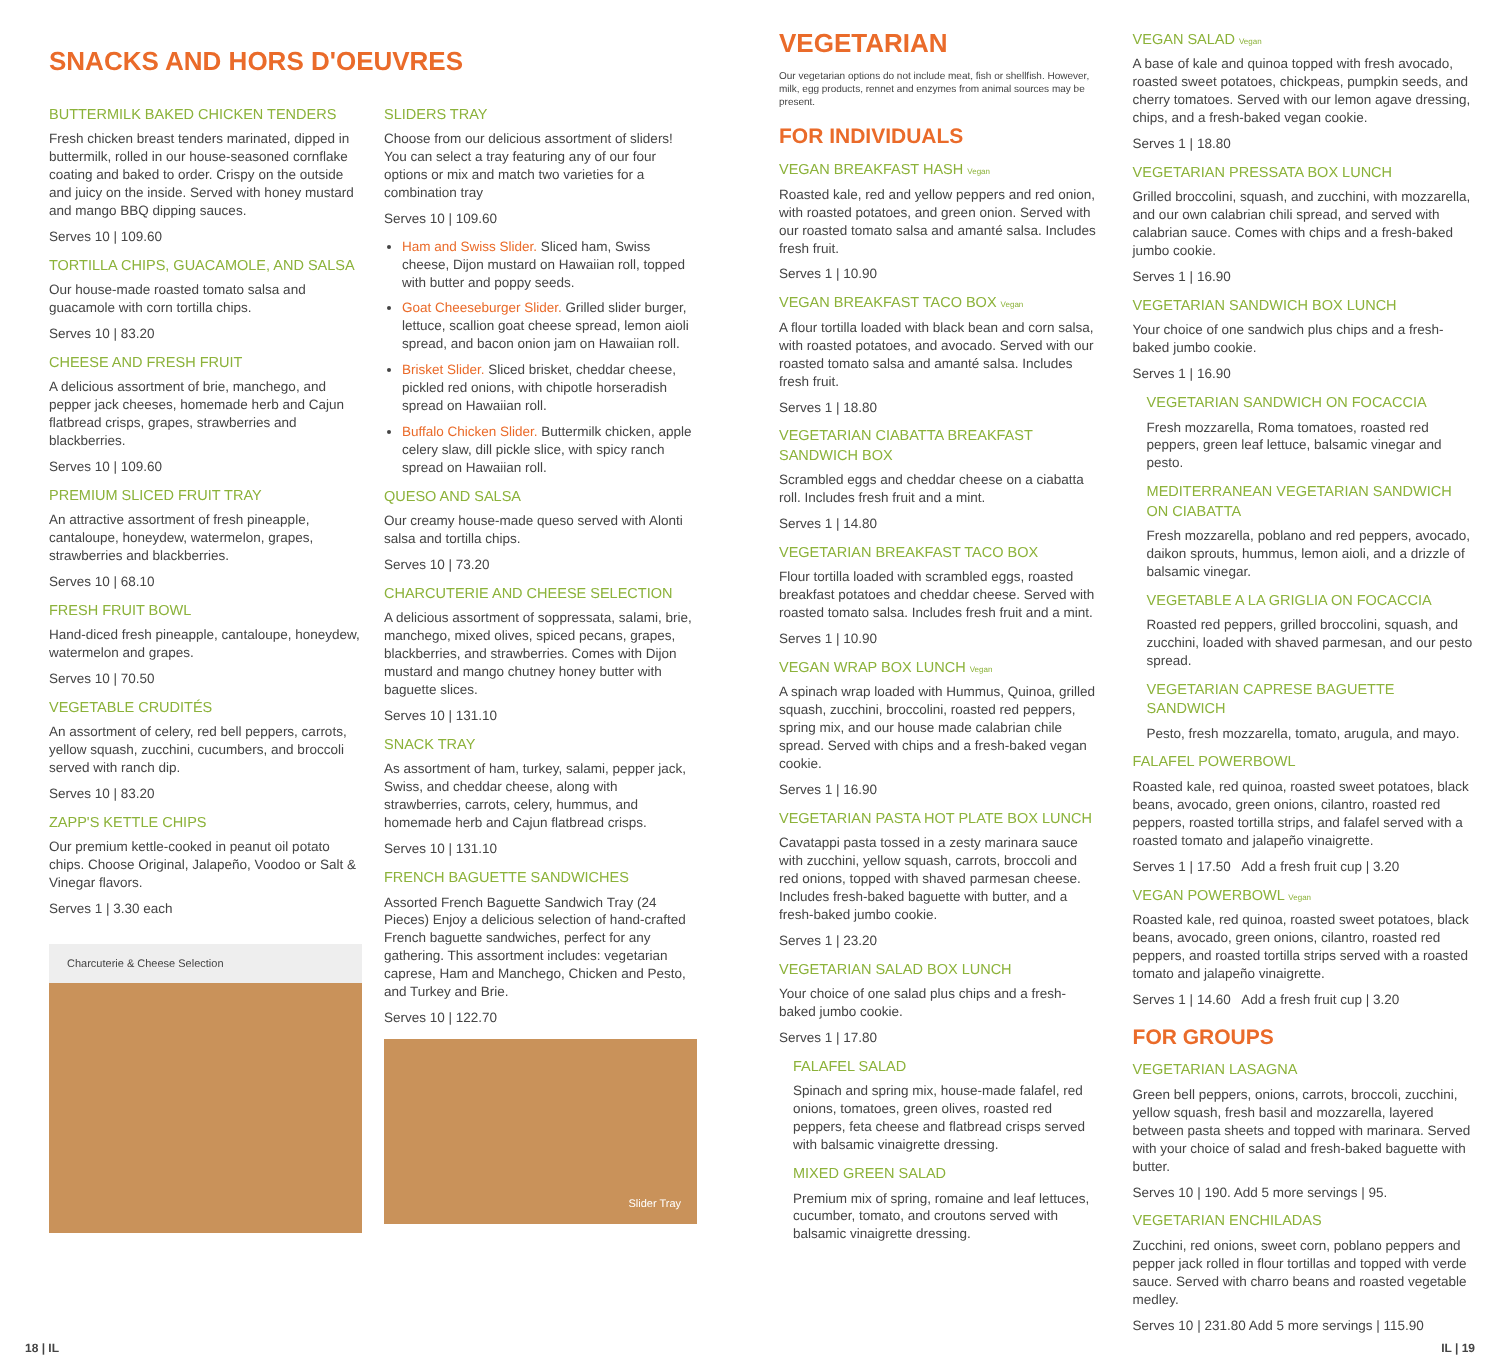SNACKS AND HORS D'OEUVRES
BUTTERMILK BAKED CHICKEN TENDERS
Fresh chicken breast tenders marinated, dipped in buttermilk, rolled in our house-seasoned cornflake coating and baked to order. Crispy on the outside and juicy on the inside. Served with honey mustard and mango BBQ dipping sauces.
Serves 10 | 109.60
TORTILLA CHIPS, GUACAMOLE, AND SALSA
Our house-made roasted tomato salsa and guacamole with corn tortilla chips.
Serves 10 | 83.20
CHEESE AND FRESH FRUIT
A delicious assortment of brie, manchego, and pepper jack cheeses, homemade herb and Cajun flatbread crisps, grapes, strawberries and blackberries.
Serves 10 | 109.60
PREMIUM SLICED FRUIT TRAY
An attractive assortment of fresh pineapple, cantaloupe, honeydew, watermelon, grapes, strawberries and blackberries.
Serves 10 | 68.10
FRESH FRUIT BOWL
Hand-diced fresh pineapple, cantaloupe, honeydew, watermelon and grapes.
Serves 10 | 70.50
VEGETABLE CRUDITÉS
An assortment of celery, red bell peppers, carrots, yellow squash, zucchini, cucumbers, and broccoli served with ranch dip.
Serves 10 | 83.20
ZAPP'S KETTLE CHIPS
Our premium kettle-cooked in peanut oil potato chips. Choose Original, Jalapeño, Voodoo or Salt & Vinegar flavors.
Serves 1 | 3.30 each
Charcuterie & Cheese Selection
SLIDERS TRAY
Choose from our delicious assortment of sliders! You can select a tray featuring any of our four options or mix and match two varieties for a combination tray
Serves 10 | 109.60
Ham and Swiss Slider. Sliced ham, Swiss cheese, Dijon mustard on Hawaiian roll, topped with butter and poppy seeds.
Goat Cheeseburger Slider. Grilled slider burger, lettuce, scallion goat cheese spread, lemon aioli spread, and bacon onion jam on Hawaiian roll.
Brisket Slider. Sliced brisket, cheddar cheese, pickled red onions, with chipotle horseradish spread on Hawaiian roll.
Buffalo Chicken Slider. Buttermilk chicken, apple celery slaw, dill pickle slice, with spicy ranch spread on Hawaiian roll.
QUESO AND SALSA
Our creamy house-made queso served with Alonti salsa and tortilla chips.
Serves 10 | 73.20
CHARCUTERIE AND CHEESE SELECTION
A delicious assortment of soppressata, salami, brie, manchego, mixed olives, spiced pecans, grapes, blackberries, and strawberries. Comes with Dijon mustard and mango chutney honey butter with baguette slices.
Serves 10 | 131.10
SNACK TRAY
As assortment of ham, turkey, salami, pepper jack, Swiss, and cheddar cheese, along with strawberries, carrots, celery, hummus, and homemade herb and Cajun flatbread crisps.
Serves 10 | 131.10
FRENCH BAGUETTE SANDWICHES
Assorted French Baguette Sandwich Tray (24 Pieces) Enjoy a delicious selection of hand-crafted French baguette sandwiches, perfect for any gathering. This assortment includes: vegetarian caprese, Ham and Manchego, Chicken and Pesto, and Turkey and Brie.
Serves 10 | 122.70
Slider Tray
VEGETARIAN
Our vegetarian options do not include meat, fish or shellfish. However, milk, egg products, rennet and enzymes from animal sources may be present.
FOR INDIVIDUALS
VEGAN BREAKFAST HASH Vegan
Roasted kale, red and yellow peppers and red onion, with roasted potatoes, and green onion. Served with our roasted tomato salsa and amanté salsa. Includes fresh fruit.
Serves 1 | 10.90
VEGAN BREAKFAST TACO BOX Vegan
A flour tortilla loaded with black bean and corn salsa, with roasted potatoes, and avocado. Served with our roasted tomato salsa and amanté salsa. Includes fresh fruit.
Serves 1 | 18.80
VEGETARIAN CIABATTA BREAKFAST SANDWICH BOX
Scrambled eggs and cheddar cheese on a ciabatta roll. Includes fresh fruit and a mint.
Serves 1 | 14.80
VEGETARIAN BREAKFAST TACO BOX
Flour tortilla loaded with scrambled eggs, roasted breakfast potatoes and cheddar cheese. Served with roasted tomato salsa. Includes fresh fruit and a mint.
Serves 1 | 10.90
VEGAN WRAP BOX LUNCH Vegan
A spinach wrap loaded with Hummus, Quinoa, grilled squash, zucchini, broccolini, roasted red peppers, spring mix, and our house made calabrian chile spread. Served with chips and a fresh-baked vegan cookie.
Serves 1 | 16.90
VEGETARIAN PASTA HOT PLATE BOX LUNCH
Cavatappi pasta tossed in a zesty marinara sauce with zucchini, yellow squash, carrots, broccoli and red onions, topped with shaved parmesan cheese. Includes fresh-baked baguette with butter, and a fresh-baked jumbo cookie.
Serves 1 | 23.20
VEGETARIAN SALAD BOX LUNCH
Your choice of one salad plus chips and a fresh-baked jumbo cookie.
Serves 1 | 17.80
FALAFEL SALAD
Spinach and spring mix, house-made falafel, red onions, tomatoes, green olives, roasted red peppers, feta cheese and flatbread crisps served with balsamic vinaigrette dressing.
MIXED GREEN SALAD
Premium mix of spring, romaine and leaf lettuces, cucumber, tomato, and croutons served with balsamic vinaigrette dressing.
VEGAN SALAD Vegan
A base of kale and quinoa topped with fresh avocado, roasted sweet potatoes, chickpeas, pumpkin seeds, and cherry tomatoes. Served with our lemon agave dressing, chips, and a fresh-baked vegan cookie.
Serves 1 | 18.80
VEGETARIAN PRESSATA BOX LUNCH
Grilled broccolini, squash, and zucchini, with mozzarella, and our own calabrian chili spread, and served with calabrian sauce. Comes with chips and a fresh-baked jumbo cookie.
Serves 1 | 16.90
VEGETARIAN SANDWICH BOX LUNCH
Your choice of one sandwich plus chips and a fresh-baked jumbo cookie.
Serves 1 | 16.90
VEGETARIAN SANDWICH ON FOCACCIA
Fresh mozzarella, Roma tomatoes, roasted red peppers, green leaf lettuce, balsamic vinegar and pesto.
MEDITERRANEAN VEGETARIAN SANDWICH ON CIABATTA
Fresh mozzarella, poblano and red peppers, avocado, daikon sprouts, hummus, lemon aioli, and a drizzle of balsamic vinegar.
VEGETABLE A LA GRIGLIA ON FOCACCIA
Roasted red peppers, grilled broccolini, squash, and zucchini, loaded with shaved parmesan, and our pesto spread.
VEGETARIAN CAPRESE BAGUETTE SANDWICH
Pesto, fresh mozzarella, tomato, arugula, and mayo.
FALAFEL POWERBOWL
Roasted kale, red quinoa, roasted sweet potatoes, black beans, avocado, green onions, cilantro, roasted red peppers, roasted tortilla strips, and falafel served with a roasted tomato and jalapeño vinaigrette.
Serves 1 | 17.50 Add a fresh fruit cup | 3.20
VEGAN POWERBOWL Vegan
Roasted kale, red quinoa, roasted sweet potatoes, black beans, avocado, green onions, cilantro, roasted red peppers, and roasted tortilla strips served with a roasted tomato and jalapeño vinaigrette.
Serves 1 | 14.60 Add a fresh fruit cup | 3.20
FOR GROUPS
VEGETARIAN LASAGNA
Green bell peppers, onions, carrots, broccoli, zucchini, yellow squash, fresh basil and mozzarella, layered between pasta sheets and topped with marinara. Served with your choice of salad and fresh-baked baguette with butter.
Serves 10 | 190. Add 5 more servings | 95.
VEGETARIAN ENCHILADAS
Zucchini, red onions, sweet corn, poblano peppers and pepper jack rolled in flour tortillas and topped with verde sauce. Served with charro beans and roasted vegetable medley.
Serves 10 | 231.80 Add 5 more servings | 115.90
18 | IL IL | 19